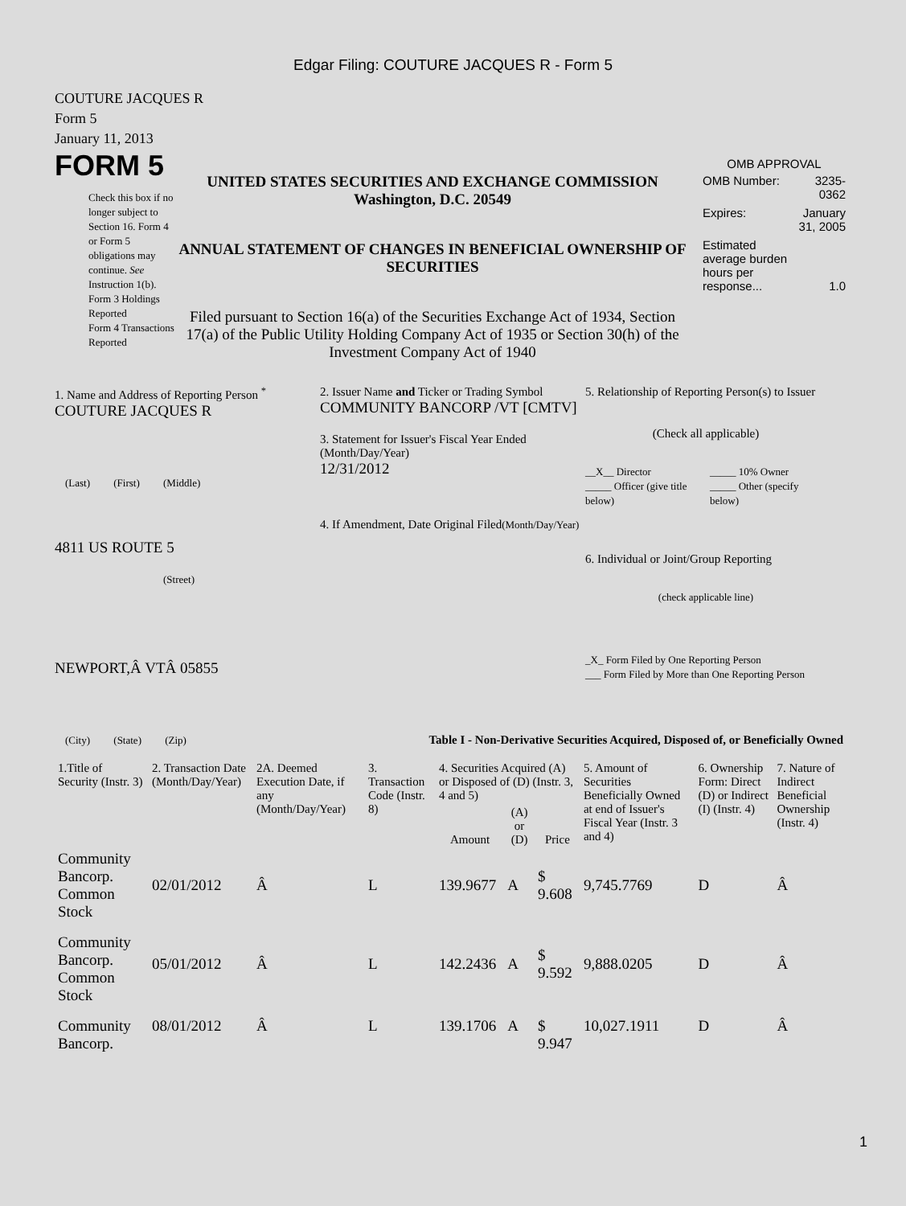Edgar Filing: COUTURE JACQUES R - Form 5
COUTURE JACQUES R
Form 5
January 11, 2013
FORM 5
Check this box if no longer subject to Section 16. Form 4 or Form 5 obligations may continue. See Instruction 1(b).
Form 3 Holdings Reported
Form 4 Transactions Reported
UNITED STATES SECURITIES AND EXCHANGE COMMISSION
Washington, D.C. 20549
ANNUAL STATEMENT OF CHANGES IN BENEFICIAL OWNERSHIP OF SECURITIES
Filed pursuant to Section 16(a) of the Securities Exchange Act of 1934, Section 17(a) of the Public Utility Holding Company Act of 1935 or Section 30(h) of the Investment Company Act of 1940
OMB APPROVAL
| OMB Number: | 3235-0362 |
| Expires: | January 31, 2005 |
| Estimated average burden hours per response... | 1.0 |
1. Name and Address of Reporting Person <sup>*</sup>
COUTURE JACQUES R
(Last) (First) (Middle)
4811 US ROUTE 5
(Street)
NEWPORT,Â VTÂ 05855
(City) (State) (Zip)
2. Issuer Name and Ticker or Trading Symbol
COMMUNITY BANCORP /VT [CMTV]
3. Statement for Issuer's Fiscal Year Ended (Month/Day/Year)
12/31/2012
4. If Amendment, Date Original Filed(Month/Day/Year)
5. Relationship of Reporting Person(s) to Issuer
(Check all applicable)
__X__ Director
_____ Officer (give title below)
_____ 10% Owner
_____ Other (specify below)
6. Individual or Joint/Group Reporting
(check applicable line)
_X_ Form Filed by One Reporting Person
___ Form Filed by More than One Reporting Person
Table I - Non-Derivative Securities Acquired, Disposed of, or Beneficially Owned
| 1.Title of Security (Instr. 3) | 2. Transaction Date (Month/Day/Year) | 2A. Deemed Execution Date, if any (Month/Day/Year) | 3. Transaction Code (Instr. 8) | 4. Securities Acquired (A) or Disposed of (D) (Instr. 3, 4 and 5) | | | 5. Amount of Securities Beneficially Owned at end of Issuer's Fiscal Year (Instr. 3 and 4) | 6. Ownership Form: Direct (D) or Indirect (I) (Instr. 4) | 7. Nature of Indirect Beneficial Ownership (Instr. 4) |
| --- | --- | --- | --- | --- | --- | --- | --- | --- | --- |
| | | | | Amount | (A) or (D) | Price | | | |
| Community Bancorp. Common Stock | 02/01/2012 | Â | L | 139.9677 | A | $ 9.608 | 9,745.7769 | D | Â |
| Community Bancorp. Common Stock | 05/01/2012 | Â | L | 142.2436 | A | $ 9.592 | 9,888.0205 | D | Â |
| Community Bancorp. | 08/01/2012 | Â | L | 139.1706 | A | $ 9.947 | 10,027.1911 | D | Â |
1